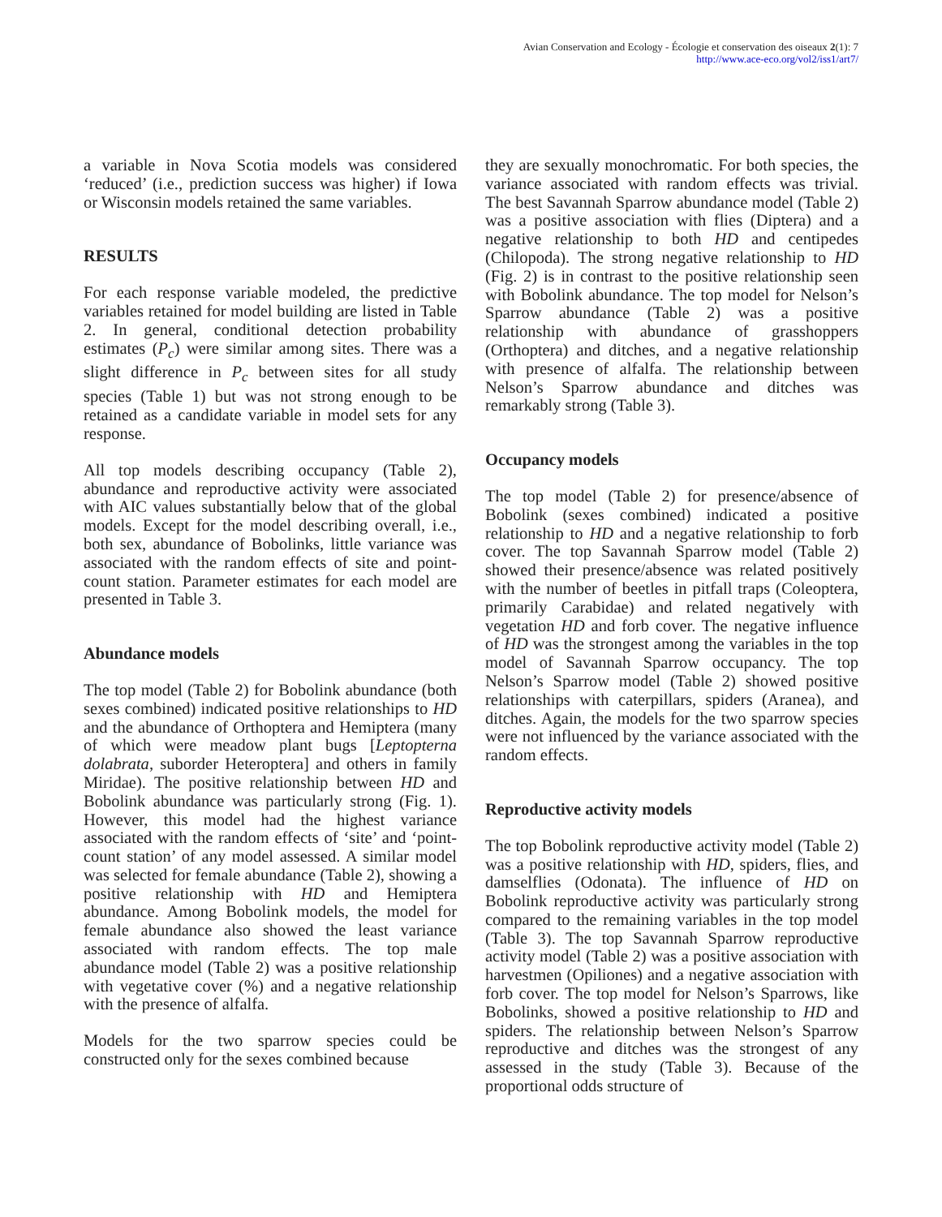Avian Conservation and Ecology - Écologie et conservation des oiseaux 2(1): 7
http://www.ace-eco.org/vol2/iss1/art7/
a variable in Nova Scotia models was considered ‘reduced’ (i.e., prediction success was higher) if Iowa or Wisconsin models retained the same variables.
RESULTS
For each response variable modeled, the predictive variables retained for model building are listed in Table 2. In general, conditional detection probability estimates (P<sub>c</sub>) were similar among sites. There was a slight difference in P<sub>c</sub> between sites for all study species (Table 1) but was not strong enough to be retained as a candidate variable in model sets for any response.
All top models describing occupancy (Table 2), abundance and reproductive activity were associated with AIC values substantially below that of the global models. Except for the model describing overall, i.e., both sex, abundance of Bobolinks, little variance was associated with the random effects of site and point-count station. Parameter estimates for each model are presented in Table 3.
Abundance models
The top model (Table 2) for Bobolink abundance (both sexes combined) indicated positive relationships to HD and the abundance of Orthoptera and Hemiptera (many of which were meadow plant bugs [Leptopterna dolabrata, suborder Heteroptera] and others in family Miridae). The positive relationship between HD and Bobolink abundance was particularly strong (Fig. 1). However, this model had the highest variance associated with the random effects of ‘site’ and ‘point-count station’ of any model assessed. A similar model was selected for female abundance (Table 2), showing a positive relationship with HD and Hemiptera abundance. Among Bobolink models, the model for female abundance also showed the least variance associated with random effects. The top male abundance model (Table 2) was a positive relationship with vegetative cover (%) and a negative relationship with the presence of alfalfa.
Models for the two sparrow species could be constructed only for the sexes combined because
they are sexually monochromatic. For both species, the variance associated with random effects was trivial. The best Savannah Sparrow abundance model (Table 2) was a positive association with flies (Diptera) and a negative relationship to both HD and centipedes (Chilopoda). The strong negative relationship to HD (Fig. 2) is in contrast to the positive relationship seen with Bobolink abundance. The top model for Nelson’s Sparrow abundance (Table 2) was a positive relationship with abundance of grasshoppers (Orthoptera) and ditches, and a negative relationship with presence of alfalfa. The relationship between Nelson’s Sparrow abundance and ditches was remarkably strong (Table 3).
Occupancy models
The top model (Table 2) for presence/absence of Bobolink (sexes combined) indicated a positive relationship to HD and a negative relationship to forb cover. The top Savannah Sparrow model (Table 2) showed their presence/absence was related positively with the number of beetles in pitfall traps (Coleoptera, primarily Carabidae) and related negatively with vegetation HD and forb cover. The negative influence of HD was the strongest among the variables in the top model of Savannah Sparrow occupancy. The top Nelson’s Sparrow model (Table 2) showed positive relationships with caterpillars, spiders (Aranea), and ditches. Again, the models for the two sparrow species were not influenced by the variance associated with the random effects.
Reproductive activity models
The top Bobolink reproductive activity model (Table 2) was a positive relationship with HD, spiders, flies, and damselflies (Odonata). The influence of HD on Bobolink reproductive activity was particularly strong compared to the remaining variables in the top model (Table 3). The top Savannah Sparrow reproductive activity model (Table 2) was a positive association with harvestmen (Opiliones) and a negative association with forb cover. The top model for Nelson’s Sparrows, like Bobolinks, showed a positive relationship to HD and spiders. The relationship between Nelson’s Sparrow reproductive and ditches was the strongest of any assessed in the study (Table 3). Because of the proportional odds structure of